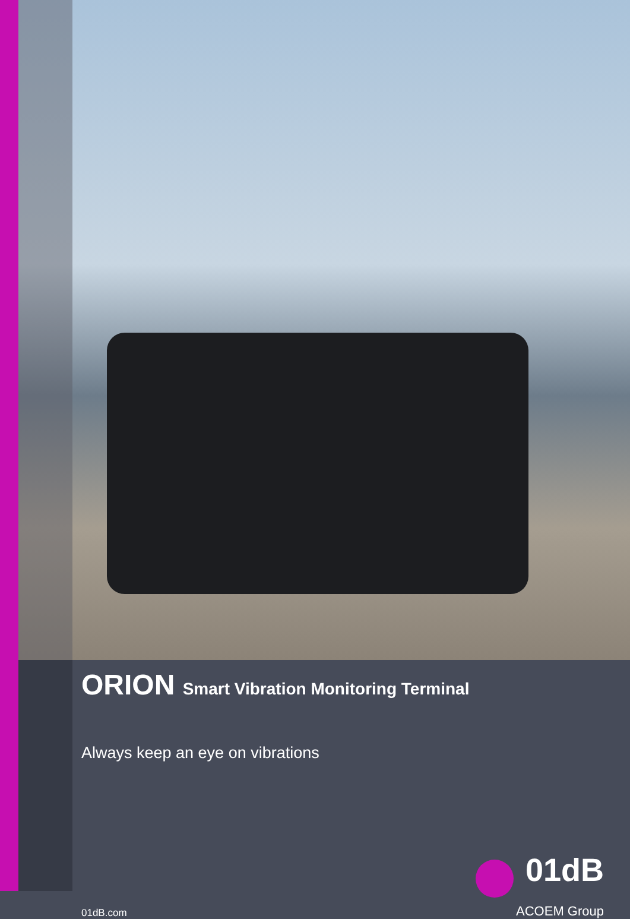ORION Smart Vibration Monitoring Terminal
Always keep an eye on vibrations
01dB.com
01dB
ACOEM Group